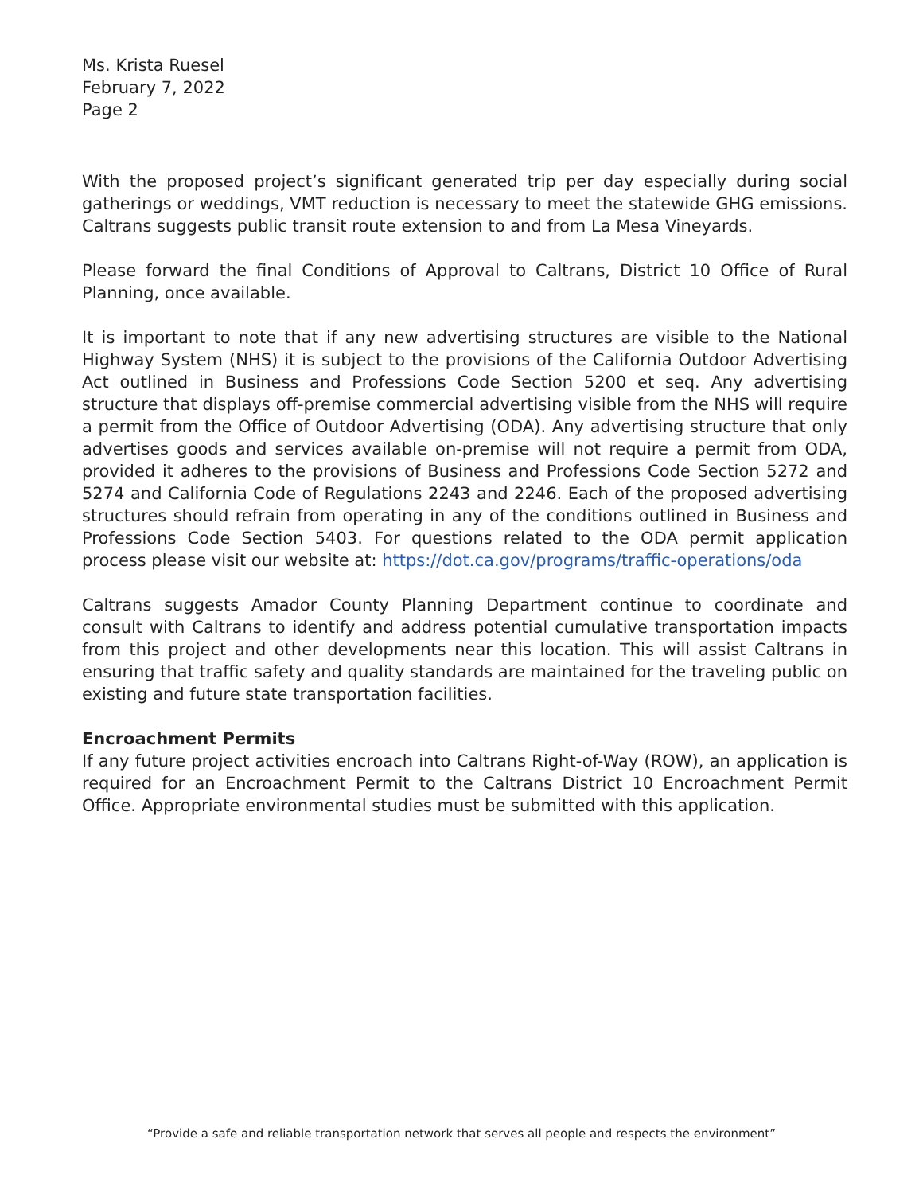Ms. Krista Ruesel
February 7, 2022
Page 2
With the proposed project’s significant generated trip per day especially during social gatherings or weddings, VMT reduction is necessary to meet the statewide GHG emissions. Caltrans suggests public transit route extension to and from La Mesa Vineyards.
Please forward the final Conditions of Approval to Caltrans, District 10 Office of Rural Planning, once available.
It is important to note that if any new advertising structures are visible to the National Highway System (NHS) it is subject to the provisions of the California Outdoor Advertising Act outlined in Business and Professions Code Section 5200 et seq. Any advertising structure that displays off-premise commercial advertising visible from the NHS will require a permit from the Office of Outdoor Advertising (ODA). Any advertising structure that only advertises goods and services available on-premise will not require a permit from ODA, provided it adheres to the provisions of Business and Professions Code Section 5272 and 5274 and California Code of Regulations 2243 and 2246. Each of the proposed advertising structures should refrain from operating in any of the conditions outlined in Business and Professions Code Section 5403. For questions related to the ODA permit application process please visit our website at: https://dot.ca.gov/programs/traffic-operations/oda
Caltrans suggests Amador County Planning Department continue to coordinate and consult with Caltrans to identify and address potential cumulative transportation impacts from this project and other developments near this location. This will assist Caltrans in ensuring that traffic safety and quality standards are maintained for the traveling public on existing and future state transportation facilities.
Encroachment Permits
If any future project activities encroach into Caltrans Right-of-Way (ROW), an application is required for an Encroachment Permit to the Caltrans District 10 Encroachment Permit Office. Appropriate environmental studies must be submitted with this application.
“Provide a safe and reliable transportation network that serves all people and respects the environment”